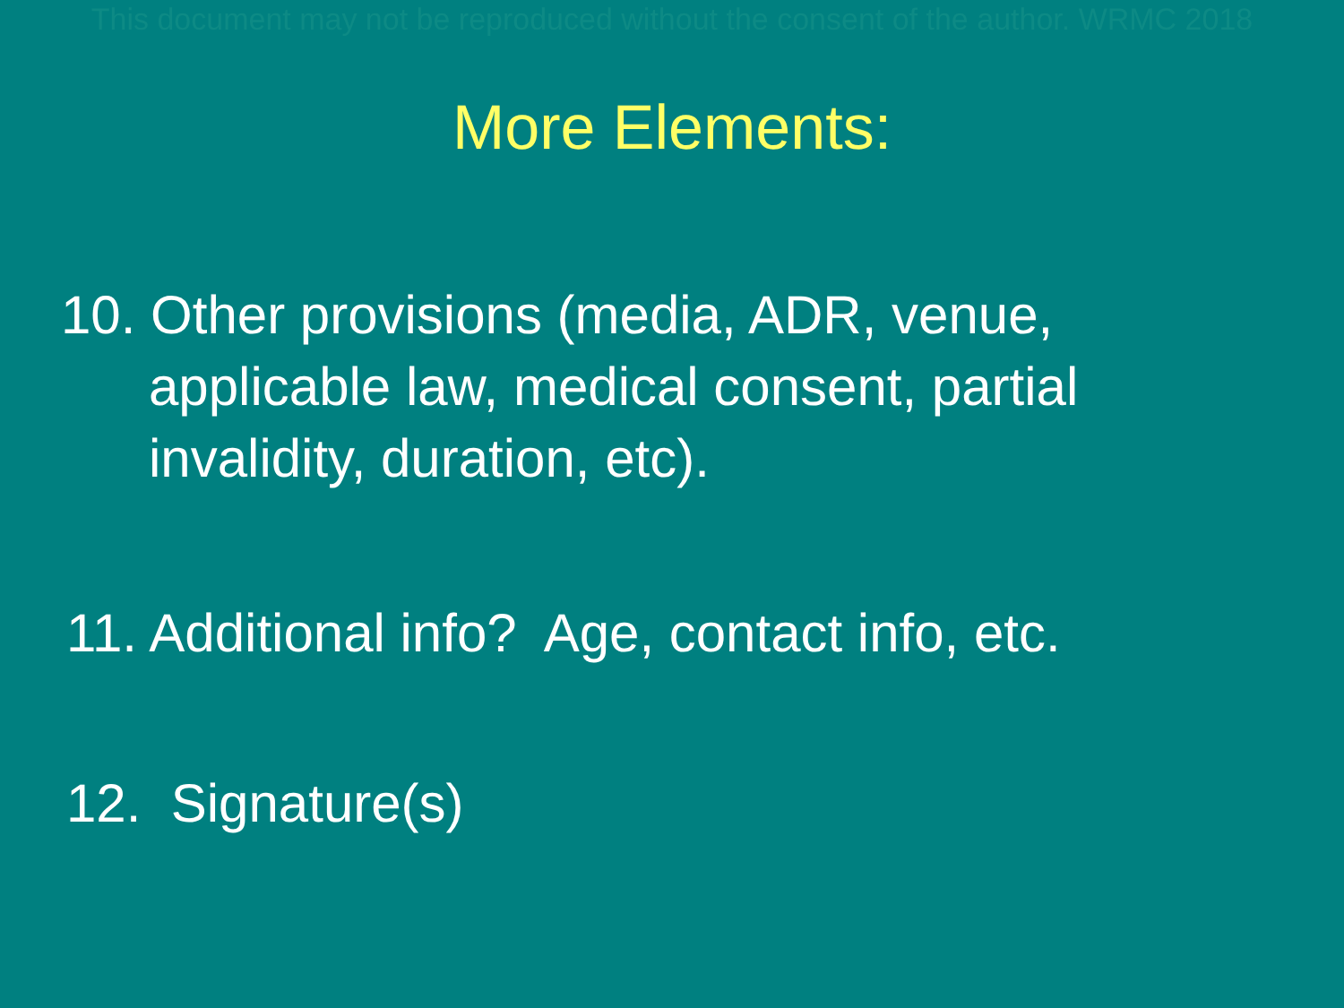This document may not be reproduced without the consent of the author. WRMC 2018
More Elements:
10. Other provisions (media, ADR, venue, applicable law, medical consent, partial invalidity, duration, etc).
11. Additional info? Age, contact info, etc.
12. Signature(s)